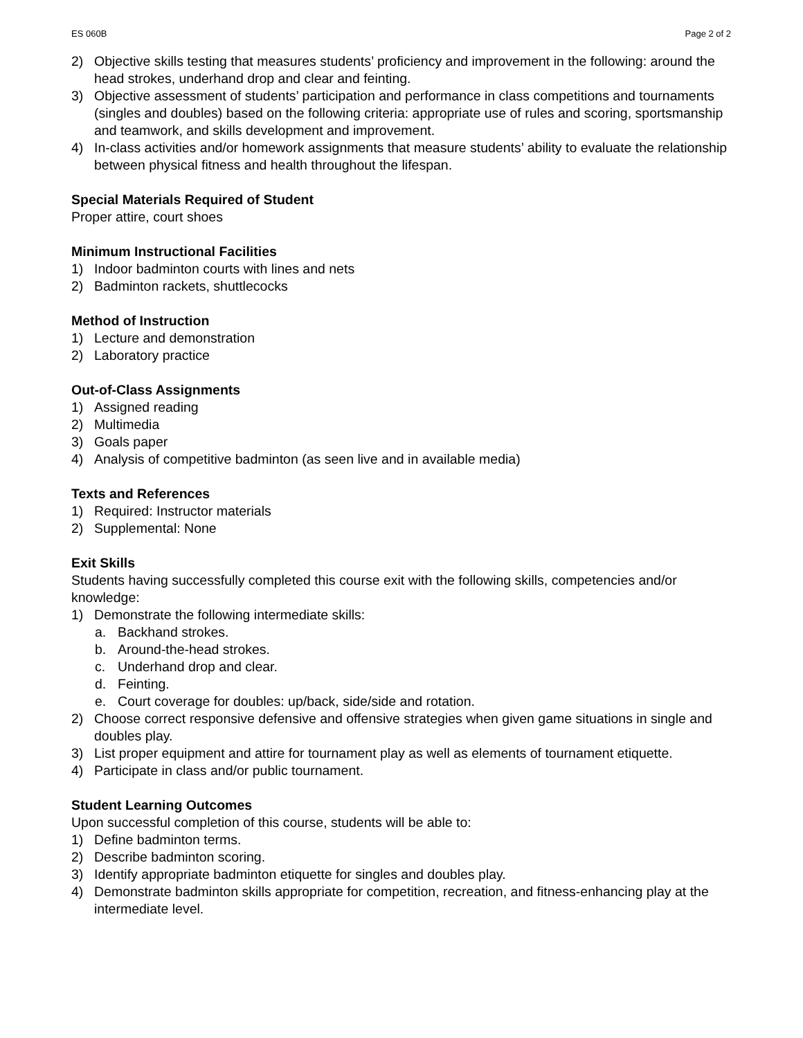ES 060B Page 2 of 2
2) Objective skills testing that measures students’ proficiency and improvement in the following: around the head strokes, underhand drop and clear and feinting.
3) Objective assessment of students’ participation and performance in class competitions and tournaments (singles and doubles) based on the following criteria: appropriate use of rules and scoring, sportsmanship and teamwork, and skills development and improvement.
4) In-class activities and/or homework assignments that measure students’ ability to evaluate the relationship between physical fitness and health throughout the lifespan.
Special Materials Required of Student
Proper attire, court shoes
Minimum Instructional Facilities
1) Indoor badminton courts with lines and nets
2) Badminton rackets, shuttlecocks
Method of Instruction
1) Lecture and demonstration
2) Laboratory practice
Out-of-Class Assignments
1) Assigned reading
2) Multimedia
3) Goals paper
4) Analysis of competitive badminton (as seen live and in available media)
Texts and References
1) Required: Instructor materials
2) Supplemental: None
Exit Skills
Students having successfully completed this course exit with the following skills, competencies and/or knowledge:
1) Demonstrate the following intermediate skills:
a. Backhand strokes.
b. Around-the-head strokes.
c. Underhand drop and clear.
d. Feinting.
e. Court coverage for doubles: up/back, side/side and rotation.
2) Choose correct responsive defensive and offensive strategies when given game situations in single and doubles play.
3) List proper equipment and attire for tournament play as well as elements of tournament etiquette.
4) Participate in class and/or public tournament.
Student Learning Outcomes
Upon successful completion of this course, students will be able to:
1) Define badminton terms.
2) Describe badminton scoring.
3) Identify appropriate badminton etiquette for singles and doubles play.
4) Demonstrate badminton skills appropriate for competition, recreation, and fitness-enhancing play at the intermediate level.